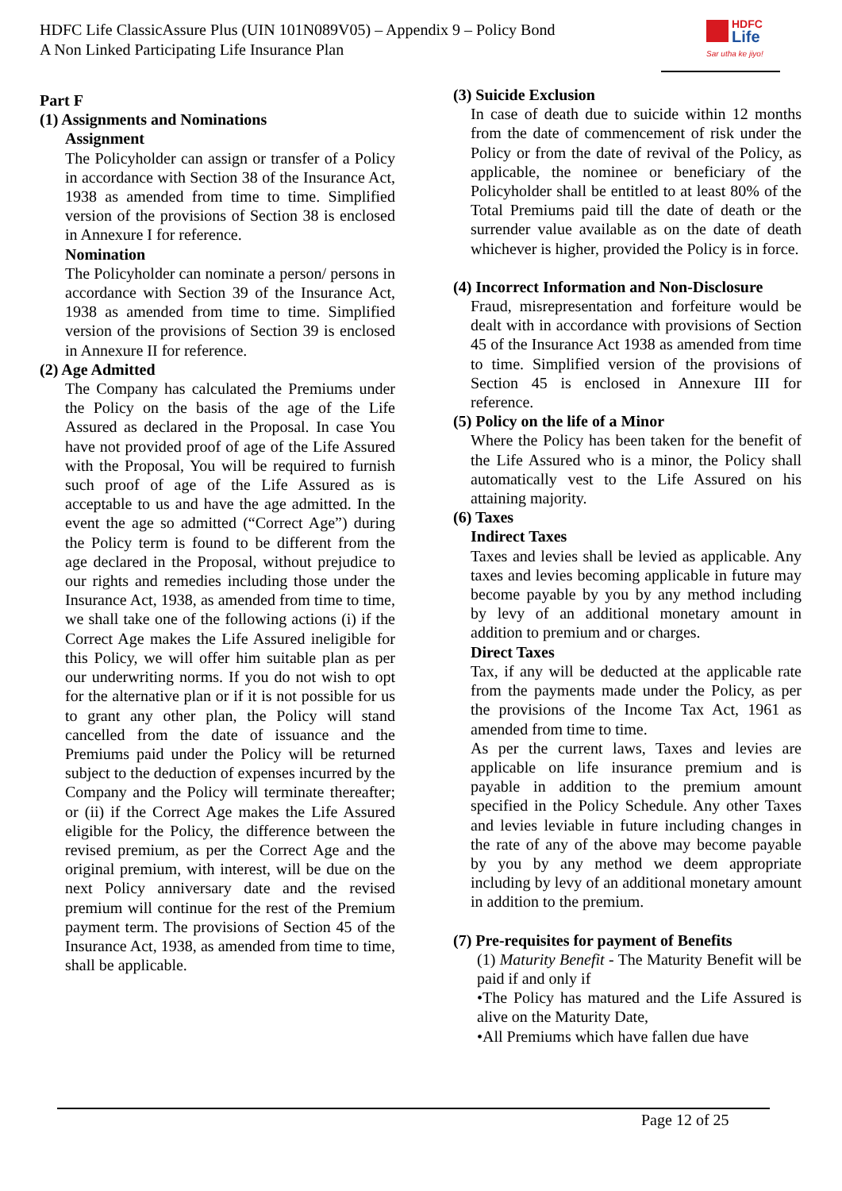HDFC Life ClassicAssure Plus (UIN 101N089V05) – Appendix 9 – Policy Bond
A Non Linked Participating Life Insurance Plan
HDFC
Life
Sar utha ke jiyo!
Part F
(1) Assignments and Nominations
Assignment
The Policyholder can assign or transfer of a Policy in accordance with Section 38 of the Insurance Act, 1938 as amended from time to time. Simplified version of the provisions of Section 38 is enclosed in Annexure I for reference.
Nomination
The Policyholder can nominate a person/ persons in accordance with Section 39 of the Insurance Act, 1938 as amended from time to time. Simplified version of the provisions of Section 39 is enclosed in Annexure II for reference.
(2) Age Admitted
The Company has calculated the Premiums under the Policy on the basis of the age of the Life Assured as declared in the Proposal. In case You have not provided proof of age of the Life Assured with the Proposal, You will be required to furnish such proof of age of the Life Assured as is acceptable to us and have the age admitted. In the event the age so admitted (“Correct Age”) during the Policy term is found to be different from the age declared in the Proposal, without prejudice to our rights and remedies including those under the Insurance Act, 1938, as amended from time to time, we shall take one of the following actions (i) if the Correct Age makes the Life Assured ineligible for this Policy, we will offer him suitable plan as per our underwriting norms. If you do not wish to opt for the alternative plan or if it is not possible for us to grant any other plan, the Policy will stand cancelled from the date of issuance and the Premiums paid under the Policy will be returned subject to the deduction of expenses incurred by the Company and the Policy will terminate thereafter; or (ii) if the Correct Age makes the Life Assured eligible for the Policy, the difference between the revised premium, as per the Correct Age and the original premium, with interest, will be due on the next Policy anniversary date and the revised premium will continue for the rest of the Premium payment term. The provisions of Section 45 of the Insurance Act, 1938, as amended from time to time, shall be applicable.
(3) Suicide Exclusion
In case of death due to suicide within 12 months from the date of commencement of risk under the Policy or from the date of revival of the Policy, as applicable, the nominee or beneficiary of the Policyholder shall be entitled to at least 80% of the Total Premiums paid till the date of death or the surrender value available as on the date of death whichever is higher, provided the Policy is in force.
(4) Incorrect Information and Non-Disclosure
Fraud, misrepresentation and forfeiture would be dealt with in accordance with provisions of Section 45 of the Insurance Act 1938 as amended from time to time. Simplified version of the provisions of Section 45 is enclosed in Annexure III for reference.
(5) Policy on the life of a Minor
Where the Policy has been taken for the benefit of the Life Assured who is a minor, the Policy shall automatically vest to the Life Assured on his attaining majority.
(6) Taxes
Indirect Taxes
Taxes and levies shall be levied as applicable. Any taxes and levies becoming applicable in future may become payable by you by any method including by levy of an additional monetary amount in addition to premium and or charges.
Direct Taxes
Tax, if any will be deducted at the applicable rate from the payments made under the Policy, as per the provisions of the Income Tax Act, 1961 as amended from time to time.
As per the current laws, Taxes and levies are applicable on life insurance premium and is payable in addition to the premium amount specified in the Policy Schedule. Any other Taxes and levies leviable in future including changes in the rate of any of the above may become payable by you by any method we deem appropriate including by levy of an additional monetary amount in addition to the premium.
(7) Pre-requisites for payment of Benefits
(1) Maturity Benefit - The Maturity Benefit will be paid if and only if
•The Policy has matured and the Life Assured is alive on the Maturity Date,
•All Premiums which have fallen due have
Page 12 of 25